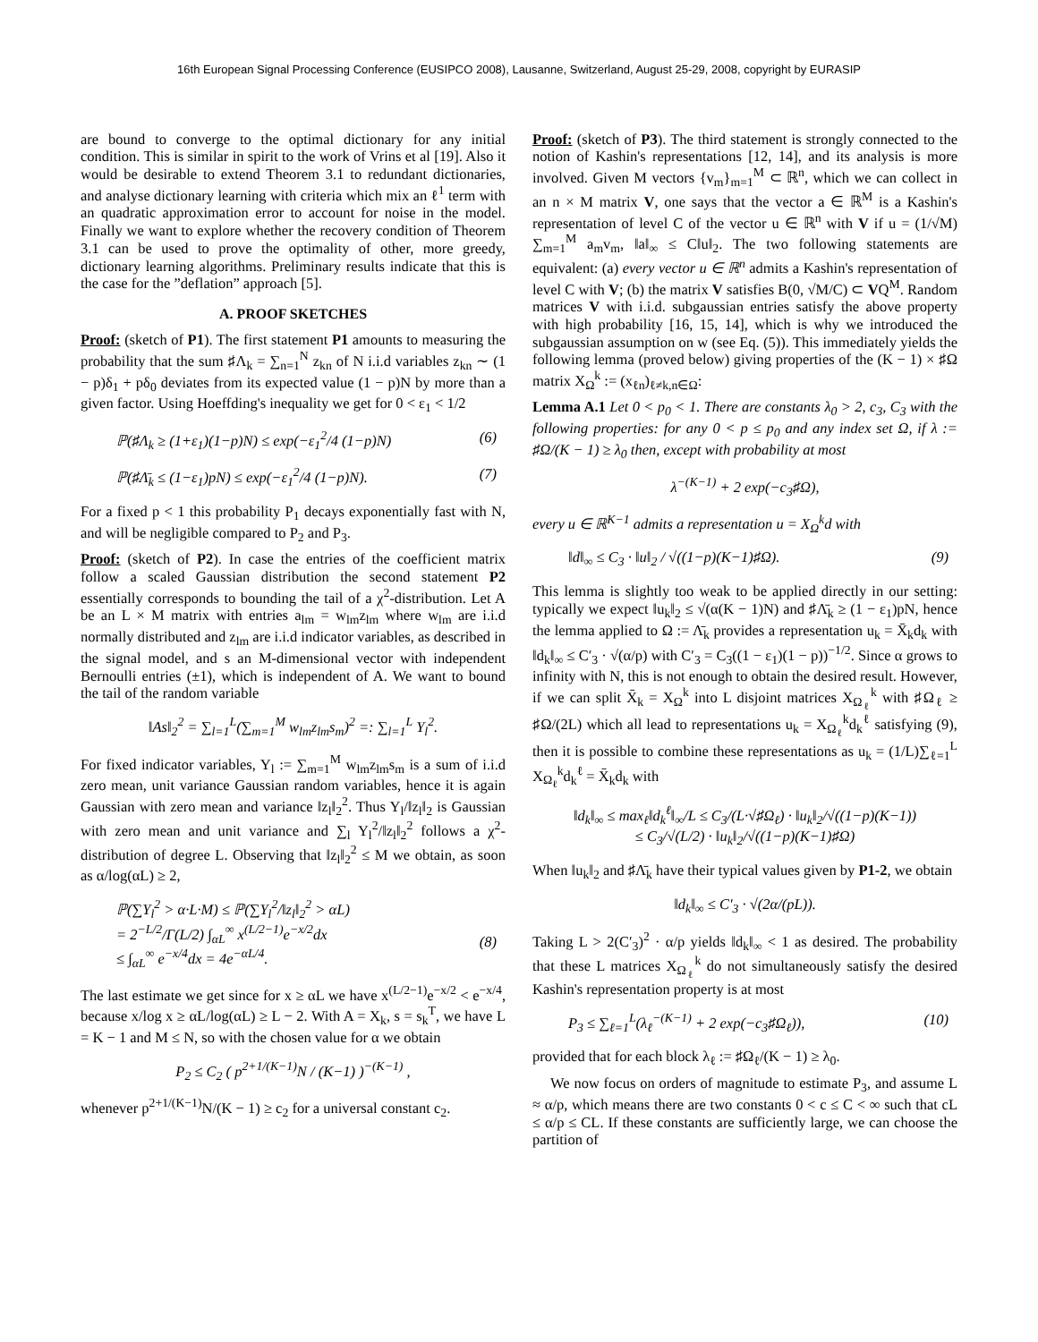16th European Signal Processing Conference (EUSIPCO 2008), Lausanne, Switzerland, August 25-29, 2008, copyright by EURASIP
are bound to converge to the optimal dictionary for any initial condition. This is similar in spirit to the work of Vrins et al [19]. Also it would be desirable to extend Theorem 3.1 to redundant dictionaries, and analyse dictionary learning with criteria which mix an ℓ<sup>1</sup> term with an quadratic approximation error to account for noise in the model. Finally we want to explore whether the recovery condition of Theorem 3.1 can be used to prove the optimality of other, more greedy, dictionary learning algorithms. Preliminary results indicate that this is the case for the ”deflation” approach [5].
A. PROOF SKETCHES
Proof: (sketch of P1). The first statement P1 amounts to measuring the probability that the sum ♯Λ<sub>k</sub> = ∑<sub>n=1</sub><sup>N</sup> z<sub>kn</sub> of N i.i.d variables z<sub>kn</sub> ∼ (1 − p)δ<sub>1</sub> + pδ<sub>0</sub> deviates from its expected value (1 − p)N by more than a given factor. Using Hoeffding's inequality we get for 0 < ε<sub>1</sub> < 1/2
ℙ(♯Λ<sub>k</sub> ≥ (1+ε<sub>1</sub>)(1−p)N) ≤ exp(−ε<sub>1</sub><sup>2</sup>/4 (1−p)N) (6)
ℙ(♯Λ̄<sub>k</sub> ≤ (1−ε<sub>1</sub>)pN) ≤ exp(−ε<sub>1</sub><sup>2</sup>/4 (1−p)N). (7)
For a fixed p < 1 this probability P<sub>1</sub> decays exponentially fast with N, and will be negligible compared to P<sub>2</sub> and P<sub>3</sub>.
Proof: (sketch of P2). In case the entries of the coefficient matrix follow a scaled Gaussian distribution the second statement P2 essentially corresponds to bounding the tail of a χ<sup>2</sup>-distribution. Let A be an L × M matrix with entries a<sub>lm</sub> = w<sub>lm</sub>z<sub>lm</sub> where w<sub>lm</sub> are i.i.d normally distributed and z<sub>lm</sub> are i.i.d indicator variables, as described in the signal model, and s an M-dimensional vector with independent Bernoulli entries (±1), which is independent of A. We want to bound the tail of the random variable
‖As‖<sub>2</sub><sup>2</sup> = ∑<sub>l=1</sub><sup>L</sup>(∑<sub>m=1</sub><sup>M</sup> w<sub>lm</sub>z<sub>lm</sub>s<sub>m</sub>)<sup>2</sup> =: ∑<sub>l=1</sub><sup>L</sup> Y<sub>l</sub><sup>2</sup>.
For fixed indicator variables, Y<sub>l</sub> := ∑<sub>m=1</sub><sup>M</sup> w<sub>lm</sub>z<sub>lm</sub>s<sub>m</sub> is a sum of i.i.d zero mean, unit variance Gaussian random variables, hence it is again Gaussian with zero mean and variance ‖z<sub>l</sub>‖<sub>2</sub><sup>2</sup>. Thus Y<sub>l</sub>/‖z<sub>l</sub>‖<sub>2</sub> is Gaussian with zero mean and unit variance and ∑<sub>l</sub> Y<sub>l</sub><sup>2</sup>/‖z<sub>l</sub>‖<sub>2</sub><sup>2</sup> follows a χ<sup>2</sup>-distribution of degree L. Observing that ‖z<sub>l</sub>‖<sub>2</sub><sup>2</sup> ≤ M we obtain, as soon as α/log(αL) ≥ 2,
ℙ(∑Y<sub>l</sub><sup>2</sup> > α·L·M) ≤ ℙ(∑Y<sub>l</sub><sup>2</sup>/‖z<sub>l</sub>‖<sub>2</sub><sup>2</sup> > αL)
= 2<sup>−L/2</sup>/Γ(L/2) ∫<sub>αL</sub><sup>∞</sup> x<sup>(L/2−1)</sup>e<sup>−x/2</sup>dx
≤ ∫<sub>αL</sub><sup>∞</sup> e<sup>−x/4</sup>dx = 4e<sup>−αL/4</sup>.
(8)
The last estimate we get since for x ≥ αL we have x<sup>(L/2−1)</sup>e<sup>−x/2</sup> < e<sup>−x/4</sup>, because x/log x ≥ αL/log(αL) ≥ L − 2. With A = X<sub>k</sub>, s = s<sub>k</sub><sup>T</sup>, we have L = K − 1 and M ≤ N, so with the chosen value for α we obtain
P<sub>2</sub> ≤ C<sub>2</sub> ( p<sup>2+1/(K−1)</sup>N / (K−1) )<sup>−(K−1)</sup> ,
whenever p<sup>2+1/(K−1)</sup>N/(K − 1) ≥ c<sub>2</sub> for a universal constant c<sub>2</sub>.
Proof: (sketch of P3). The third statement is strongly connected to the notion of Kashin's representations [12, 14], and its analysis is more involved. Given M vectors {v<sub>m</sub>}<sub>m=1</sub><sup>M</sup> ⊂ ℝ<sup>n</sup>, which we can collect in an n × M matrix V, one says that the vector a ∈ ℝ<sup>M</sup> is a Kashin's representation of level C of the vector u ∈ ℝ<sup>n</sup> with V if u = (1/√M) ∑<sub>m=1</sub><sup>M</sup> a<sub>m</sub>v<sub>m</sub>, ‖a‖<sub>∞</sub> ≤ C‖u‖<sub>2</sub>. The two following statements are equivalent: (a) every vector u ∈ ℝ<sup>n</sup> admits a Kashin's representation of level C with V; (b) the matrix V satisfies B(0, √M/C) ⊂ VQ<sup>M</sup>. Random matrices V with i.i.d. subgaussian entries satisfy the above property with high probability [16, 15, 14], which is why we introduced the subgaussian assumption on w (see Eq. (5)). This immediately yields the following lemma (proved below) giving properties of the (K − 1) × ♯Ω matrix X<sub>Ω</sub><sup>k</sup> := (x<sub>ℓn</sub>)<sub>ℓ≠k,n∈Ω</sub>:
Lemma A.1 Let 0 < p<sub>0</sub> < 1. There are constants λ<sub>0</sub> > 2, c<sub>3</sub>, C<sub>3</sub> with the following properties: for any 0 < p ≤ p<sub>0</sub> and any index set Ω, if λ := ♯Ω/(K − 1) ≥ λ<sub>0</sub> then, except with probability at most
λ<sup>−(K−1)</sup> + 2 exp(−c<sub>3</sub>♯Ω),
every u ∈ ℝ<sup>K−1</sup> admits a representation u = X<sub>Ω</sub><sup>k</sup>d with
‖d‖<sub>∞</sub> ≤ C<sub>3</sub> · ‖u‖<sub>2</sub> / √((1−p)(K−1)♯Ω). (9)
This lemma is slightly too weak to be applied directly in our setting: typically we expect ‖u<sub>k</sub>‖<sub>2</sub> ≤ √(α(K − 1)N) and ♯Λ̄<sub>k</sub> ≥ (1 − ε<sub>1</sub>)pN, hence the lemma applied to Ω := Λ̄<sub>k</sub> provides a representation u<sub>k</sub> = X̄<sub>k</sub>d<sub>k</sub> with ‖d<sub>k</sub>‖<sub>∞</sub> ≤ C′<sub>3</sub> · √(α/p) with C′<sub>3</sub> = C<sub>3</sub>((1 − ε<sub>1</sub>)(1 − p))<sup>−1/2</sup>. Since α grows to infinity with N, this is not enough to obtain the desired result. However, if we can split X̄<sub>k</sub> = X<sub>Ω</sub><sup>k</sup> into L disjoint matrices X<sub>Ω<sub>ℓ</sub></sub><sup>k</sup> with ♯Ω<sub>ℓ</sub> ≥ ♯Ω/(2L) which all lead to representations u<sub>k</sub> = X<sub>Ω<sub>ℓ</sub></sub><sup>k</sup>d<sub>k</sub><sup>ℓ</sup> satisfying (9), then it is possible to combine these representations as u<sub>k</sub> = (1/L)∑<sub>ℓ=1</sub><sup>L</sup> X<sub>Ω<sub>ℓ</sub></sub><sup>k</sup>d<sub>k</sub><sup>ℓ</sup> = X̄<sub>k</sub>d<sub>k</sub> with
‖d<sub>k</sub>‖<sub>∞</sub> ≤ max<sub>ℓ</sub>‖d<sub>k</sub><sup>ℓ</sup>‖<sub>∞</sub>/L ≤ C<sub>3</sub>/(L·√♯Ω<sub>ℓ</sub>) · ‖u<sub>k</sub>‖<sub>2</sub>/√((1−p)(K−1))
≤ C<sub>3</sub>/√(L/2) · ‖u<sub>k</sub>‖<sub>2</sub>/√((1−p)(K−1)♯Ω)
When ‖u<sub>k</sub>‖<sub>2</sub> and ♯Λ̄<sub>k</sub> have their typical values given by P1-2, we obtain
‖d<sub>k</sub>‖<sub>∞</sub> ≤ C′<sub>3</sub> · √(2α/(pL)).
Taking L > 2(C′<sub>3</sub>)<sup>2</sup> · α/p yields ‖d<sub>k</sub>‖<sub>∞</sub> < 1 as desired. The probability that these L matrices X<sub>Ω<sub>ℓ</sub></sub><sup>k</sup> do not simultaneously satisfy the desired Kashin's representation property is at most
P<sub>3</sub> ≤ ∑<sub>ℓ=1</sub><sup>L</sup>(λ<sub>ℓ</sub><sup>−(K−1)</sup> + 2 exp(−c<sub>3</sub>♯Ω<sub>ℓ</sub>)), (10)
provided that for each block λ<sub>ℓ</sub> := ♯Ω<sub>ℓ</sub>/(K − 1) ≥ λ<sub>0</sub>.
We now focus on orders of magnitude to estimate P<sub>3</sub>, and assume L ≈ α/p, which means there are two constants 0 < c ≤ C < ∞ such that cL ≤ α/p ≤ CL. If these constants are sufficiently large, we can choose the partition of